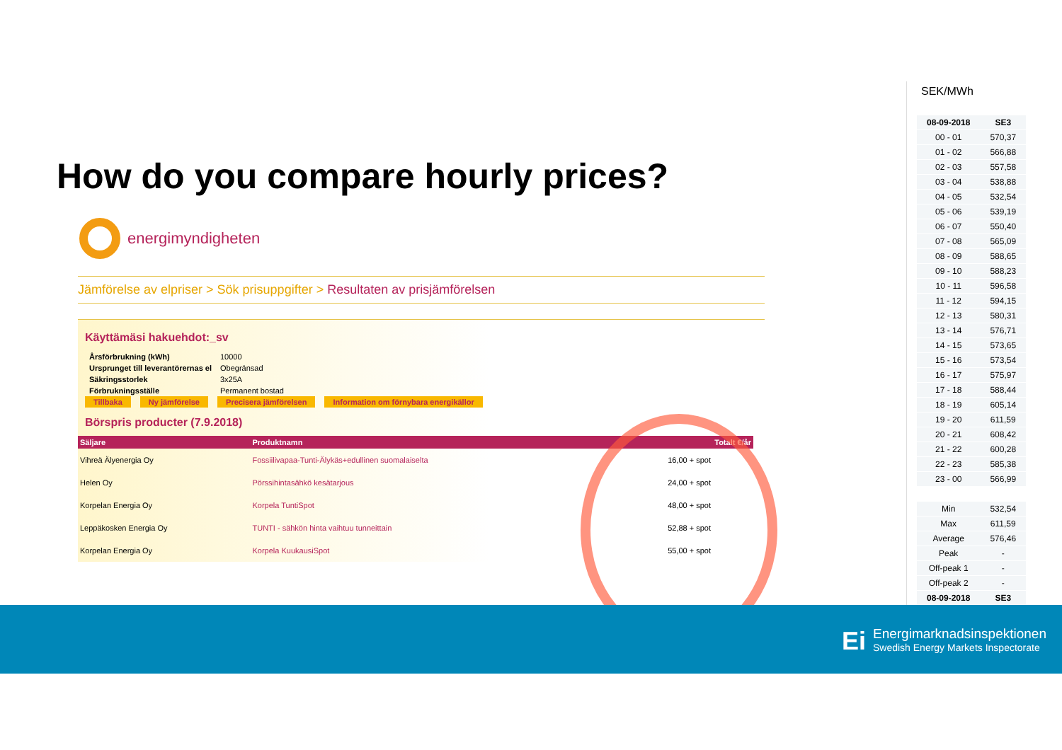How do you compare hourly prices?
energimyndigheten
Jämförelse av elpriser > Sök prisuppgifter > Resultaten av prisjämförelsen
Käyttämäsi hakuehdot:_sv
| Årsförbrukning (kWh) | 10000 |
| Ursprunget till leverantörernas el | Obegränsad |
| Säkringsstorlek | 3x25A |
| Förbrukningsställe | Permanent bostad |
Tillbaka Ny jämförelse Precisera jämförelsen Information om förnybara energikällor
Börspris producter (7.9.2018)
| Säljare | Produktnamn | Totalt €/år |
| --- | --- | --- |
| Vihreä Älyenergia Oy | Fossiilivapaa-Tunti-Älykäs+edullinen suomalaiselta | 16,00 + spot |
| Helen Oy | Pörssihintasähkö kesätarjous | 24,00 + spot |
| Korpelan Energia Oy | Korpela TuntiSpot | 48,00 + spot |
| Leppäkosken Energia Oy | TUNTI - sähkön hinta vaihtuu tunneittain | 52,88 + spot |
| Korpelan Energia Oy | Korpela KuukausiSpot | 55,00 + spot |
SEK/MWh
| 08-09-2018 | SE3 |
| 00 - 01 | 570,37 |
| 01 - 02 | 566,88 |
| 02 - 03 | 557,58 |
| 03 - 04 | 538,88 |
| 04 - 05 | 532,54 |
| 05 - 06 | 539,19 |
| 06 - 07 | 550,40 |
| 07 - 08 | 565,09 |
| 08 - 09 | 588,65 |
| 09 - 10 | 588,23 |
| 10 - 11 | 596,58 |
| 11 - 12 | 594,15 |
| 12 - 13 | 580,31 |
| 13 - 14 | 576,71 |
| 14 - 15 | 573,65 |
| 15 - 16 | 573,54 |
| 16 - 17 | 575,97 |
| 17 - 18 | 588,44 |
| 18 - 19 | 605,14 |
| 19 - 20 | 611,59 |
| 20 - 21 | 608,42 |
| 21 - 22 | 600,28 |
| 22 - 23 | 585,38 |
| 23 - 00 | 566,99 |
| Min | 532,54 |
| Max | 611,59 |
| Average | 576,46 |
| Peak | - |
| Off-peak 1 | - |
| Off-peak 2 | - |
| 08-09-2018 | SE3 |
Ei Energimarknadsinspektionen
Swedish Energy Markets Inspectorate